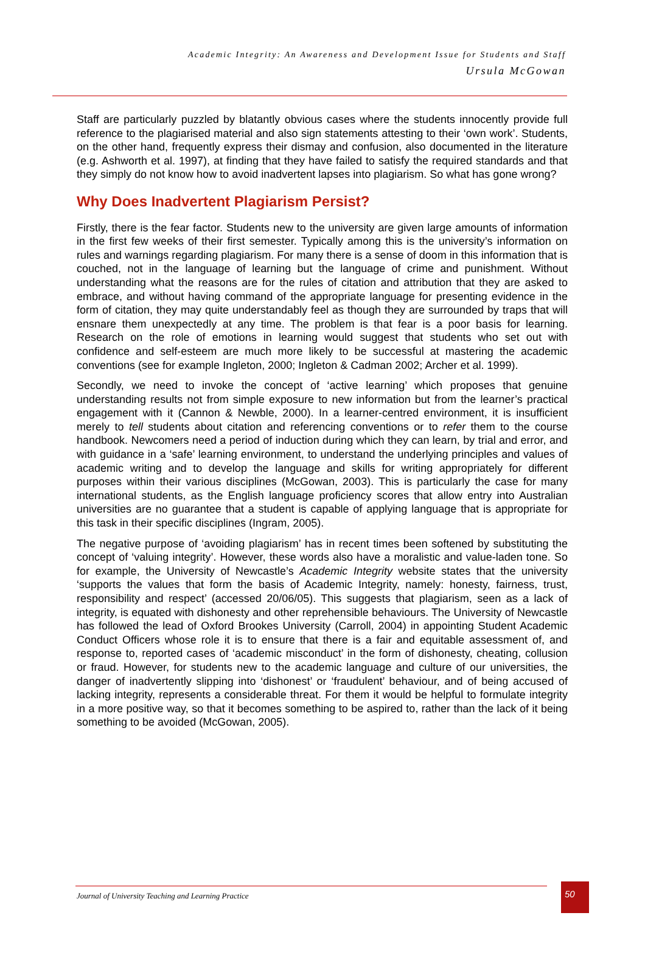Academic Integrity: An Awareness and Development Issue for Students and Staff
Ursula McGowan
Staff are particularly puzzled by blatantly obvious cases where the students innocently provide full reference to the plagiarised material and also sign statements attesting to their ‘own work’. Students, on the other hand, frequently express their dismay and confusion, also documented in the literature (e.g. Ashworth et al. 1997), at finding that they have failed to satisfy the required standards and that they simply do not know how to avoid inadvertent lapses into plagiarism. So what has gone wrong?
Why Does Inadvertent Plagiarism Persist?
Firstly, there is the fear factor. Students new to the university are given large amounts of information in the first few weeks of their first semester. Typically among this is the university’s information on rules and warnings regarding plagiarism. For many there is a sense of doom in this information that is couched, not in the language of learning but the language of crime and punishment. Without understanding what the reasons are for the rules of citation and attribution that they are asked to embrace, and without having command of the appropriate language for presenting evidence in the form of citation, they may quite understandably feel as though they are surrounded by traps that will ensnare them unexpectedly at any time. The problem is that fear is a poor basis for learning. Research on the role of emotions in learning would suggest that students who set out with confidence and self-esteem are much more likely to be successful at mastering the academic conventions (see for example Ingleton, 2000; Ingleton & Cadman 2002; Archer et al. 1999).
Secondly, we need to invoke the concept of ‘active learning’ which proposes that genuine understanding results not from simple exposure to new information but from the learner’s practical engagement with it (Cannon & Newble, 2000). In a learner-centred environment, it is insufficient merely to tell students about citation and referencing conventions or to refer them to the course handbook. Newcomers need a period of induction during which they can learn, by trial and error, and with guidance in a ‘safe’ learning environment, to understand the underlying principles and values of academic writing and to develop the language and skills for writing appropriately for different purposes within their various disciplines (McGowan, 2003). This is particularly the case for many international students, as the English language proficiency scores that allow entry into Australian universities are no guarantee that a student is capable of applying language that is appropriate for this task in their specific disciplines (Ingram, 2005).
The negative purpose of ‘avoiding plagiarism’ has in recent times been softened by substituting the concept of ‘valuing integrity’. However, these words also have a moralistic and value-laden tone. So for example, the University of Newcastle’s Academic Integrity website states that the university ‘supports the values that form the basis of Academic Integrity, namely: honesty, fairness, trust, responsibility and respect’ (accessed 20/06/05). This suggests that plagiarism, seen as a lack of integrity, is equated with dishonesty and other reprehensible behaviours. The University of Newcastle has followed the lead of Oxford Brookes University (Carroll, 2004) in appointing Student Academic Conduct Officers whose role it is to ensure that there is a fair and equitable assessment of, and response to, reported cases of ‘academic misconduct’ in the form of dishonesty, cheating, collusion or fraud. However, for students new to the academic language and culture of our universities, the danger of inadvertently slipping into ‘dishonest’ or ‘fraudulent’ behaviour, and of being accused of lacking integrity, represents a considerable threat. For them it would be helpful to formulate integrity in a more positive way, so that it becomes something to be aspired to, rather than the lack of it being something to be avoided (McGowan, 2005).
Journal of University Teaching and Learning Practice
50